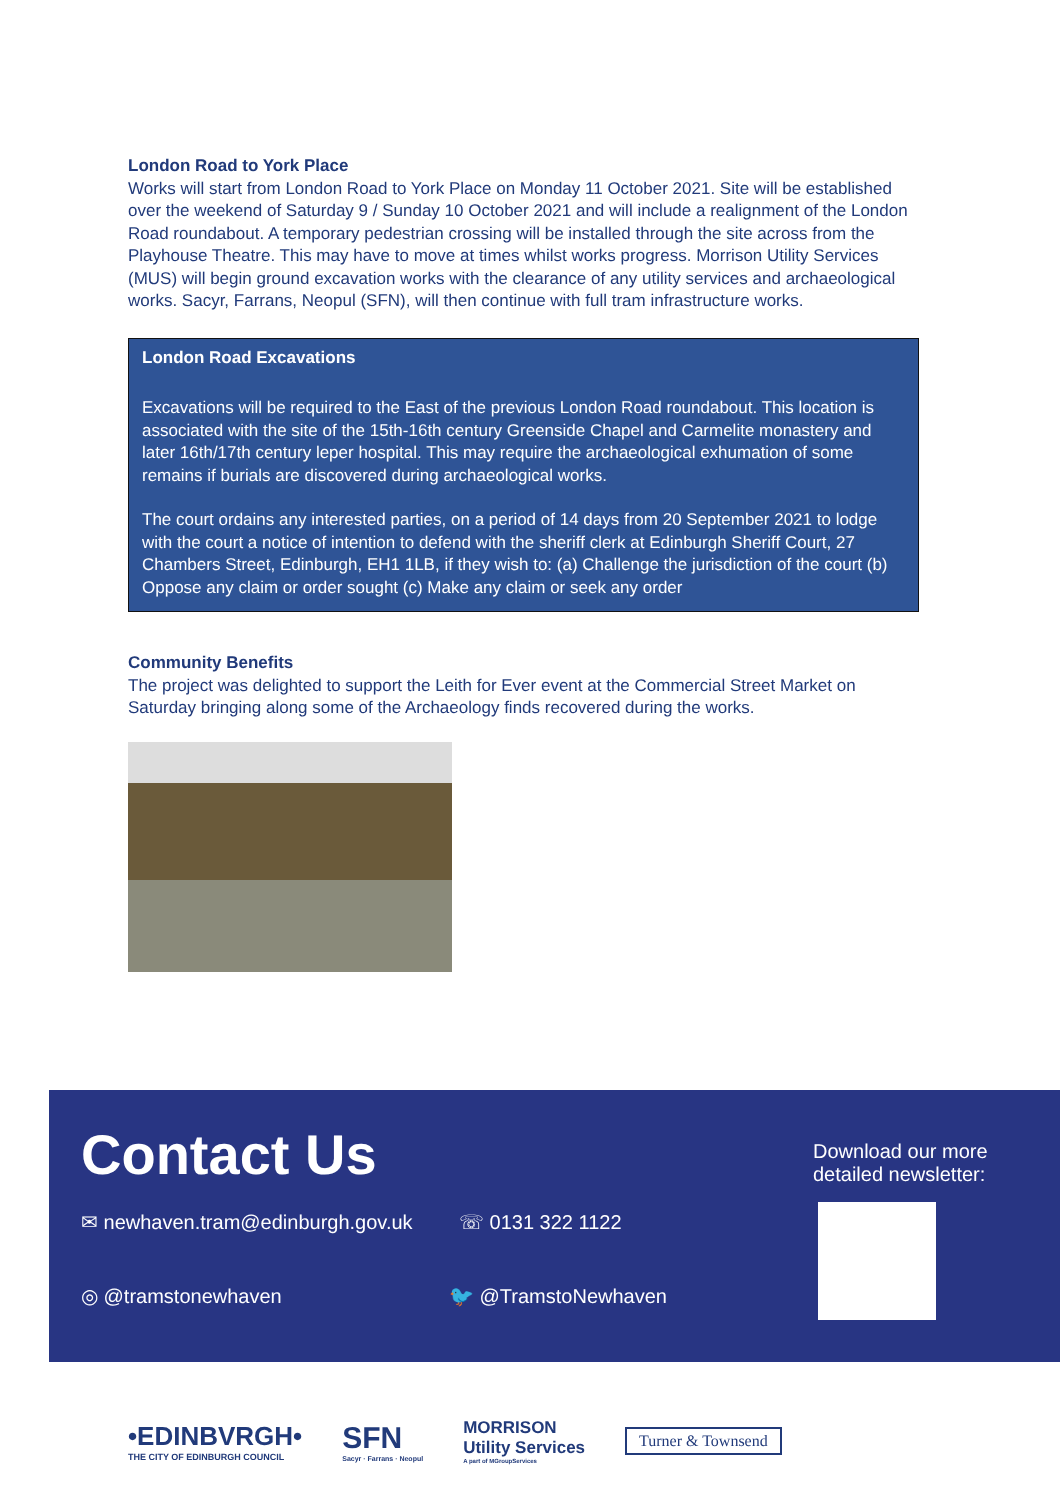London Road to York Place
Works will start from London Road to York Place on Monday 11 October 2021. Site will be established over the weekend of Saturday 9 / Sunday 10 October 2021 and will include a realignment of the London Road roundabout. A temporary pedestrian crossing will be installed through the site across from the Playhouse Theatre. This may have to move at times whilst works progress. Morrison Utility Services (MUS) will begin ground excavation works with the clearance of any utility services and archaeological works. Sacyr, Farrans, Neopul (SFN), will then continue with full tram infrastructure works.
London Road Excavations
Excavations will be required to the East of the previous London Road roundabout. This location is associated with the site of the 15th-16th century Greenside Chapel and Carmelite monastery and later 16th/17th century leper hospital. This may require the archaeological exhumation of some remains if burials are discovered during archaeological works.
The court ordains any interested parties, on a period of 14 days from 20 September 2021 to lodge with the court a notice of intention to defend with the sheriff clerk at Edinburgh Sheriff Court, 27 Chambers Street, Edinburgh, EH1 1LB, if they wish to: (a) Challenge the jurisdiction of the court (b) Oppose any claim or order sought (c) Make any claim or seek any order
Community Benefits
The project was delighted to support the Leith for Ever event at the Commercial Street Market on Saturday bringing along some of the Archaeology finds recovered during the works.
Contact Us
✉ newhaven.tram@edinburgh.gov.uk
☏ 0131 322 1122
◎ @tramstonewhaven 🐦 @TramstoNewhaven
Download our more
detailed newsletter:
•EDINBVRGH•
THE CITY OF EDINBURGH COUNCIL
SFN
Sacyr · Farrans · Neopul
MORRISON
Utility Services
A part of MGroupServices
Turner & Townsend